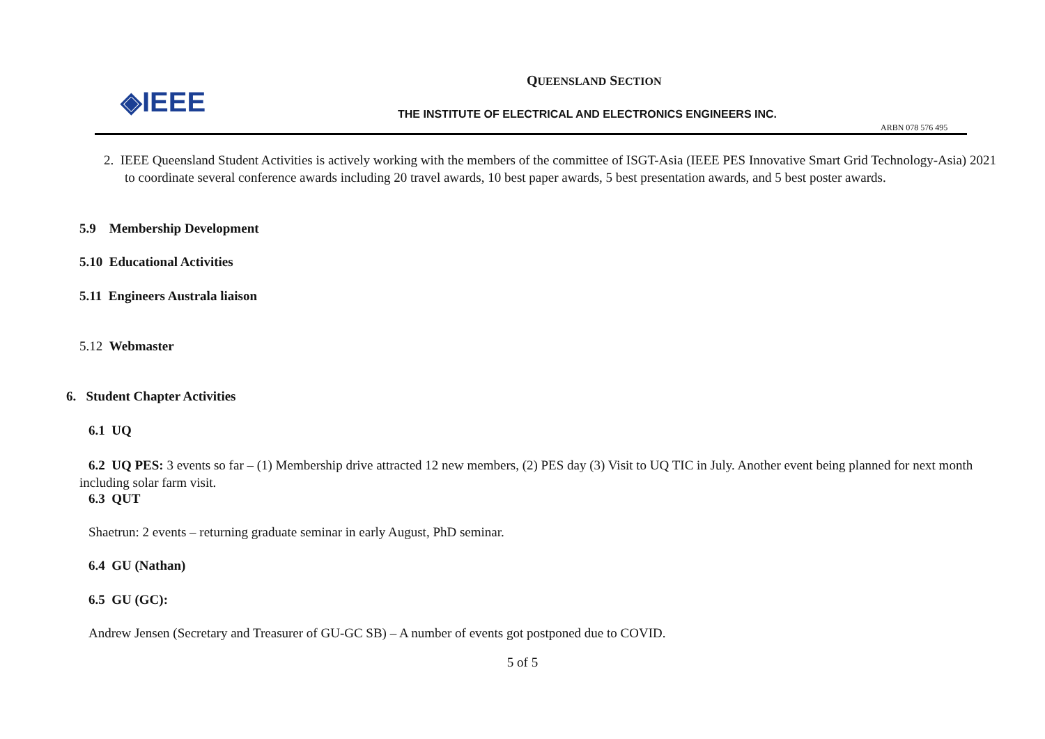◈IEEE
QUEENSLAND SECTION
THE INSTITUTE OF ELECTRICAL AND ELECTRONICS ENGINEERS INC.
ARBN 078 576 495
2. IEEE Queensland Student Activities is actively working with the members of the committee of ISGT-Asia (IEEE PES Innovative Smart Grid Technology-Asia) 2021 to coordinate several conference awards including 20 travel awards, 10 best paper awards, 5 best presentation awards, and 5 best poster awards.
5.9 Membership Development
5.10 Educational Activities
5.11 Engineers Australa liaison
5.12 Webmaster
6. Student Chapter Activities
6.1 UQ
6.2 UQ PES: 3 events so far – (1) Membership drive attracted 12 new members, (2) PES day (3) Visit to UQ TIC in July. Another event being planned for next month including solar farm visit.
6.3 QUT
Shaetrun: 2 events – returning graduate seminar in early August, PhD seminar.
6.4 GU (Nathan)
6.5 GU (GC):
Andrew Jensen (Secretary and Treasurer of GU-GC SB) – A number of events got postponed due to COVID.
5 of 5